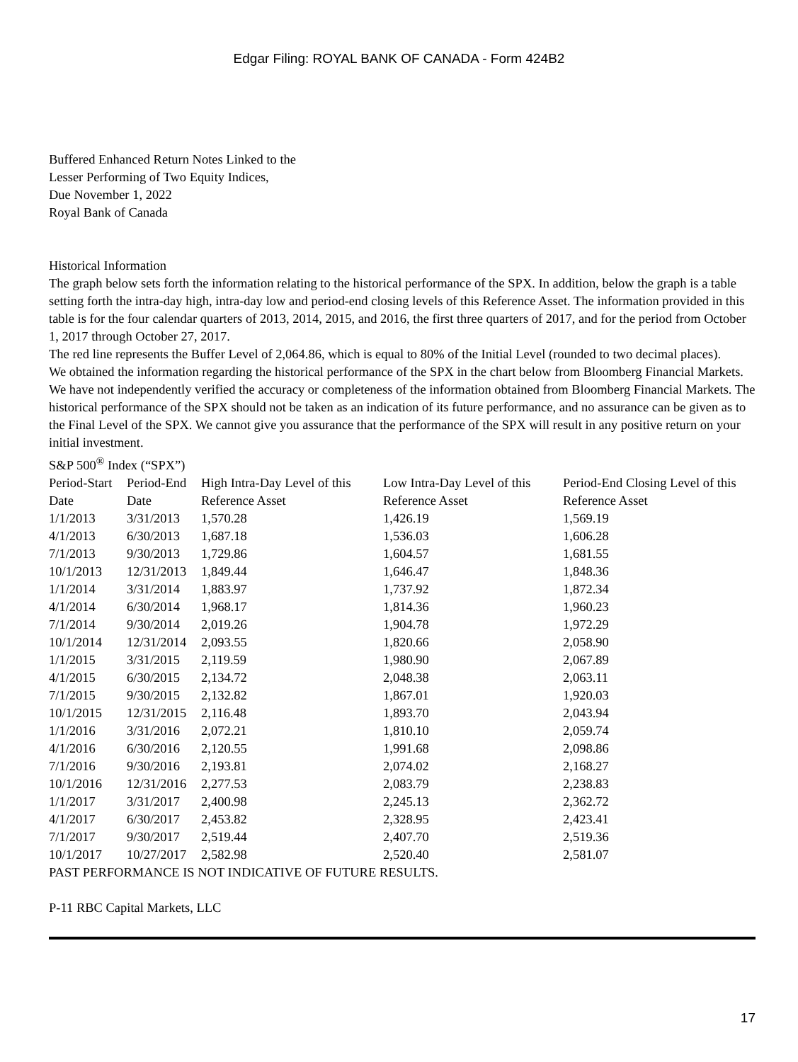Edgar Filing: ROYAL BANK OF CANADA - Form 424B2
Buffered Enhanced Return Notes Linked to the
Lesser Performing of Two Equity Indices,
Due November 1, 2022
Royal Bank of Canada
Historical Information
The graph below sets forth the information relating to the historical performance of the SPX. In addition, below the graph is a table setting forth the intra-day high, intra-day low and period-end closing levels of this Reference Asset. The information provided in this table is for the four calendar quarters of 2013, 2014, 2015, and 2016, the first three quarters of 2017, and for the period from October 1, 2017 through October 27, 2017.
The red line represents the Buffer Level of 2,064.86, which is equal to 80% of the Initial Level (rounded to two decimal places).
We obtained the information regarding the historical performance of the SPX in the chart below from Bloomberg Financial Markets.
We have not independently verified the accuracy or completeness of the information obtained from Bloomberg Financial Markets. The historical performance of the SPX should not be taken as an indication of its future performance, and no assurance can be given as to the Final Level of the SPX. We cannot give you assurance that the performance of the SPX will result in any positive return on your initial investment.
S&P 500<sup>®</sup> Index (“SPX”)
| Period-Start Date | Period-End Date | High Intra-Day Level of this Reference Asset | Low Intra-Day Level of this Reference Asset | Period-End Closing Level of this Reference Asset |
| --- | --- | --- | --- | --- |
| 1/1/2013 | 3/31/2013 | 1,570.28 | 1,426.19 | 1,569.19 |
| 4/1/2013 | 6/30/2013 | 1,687.18 | 1,536.03 | 1,606.28 |
| 7/1/2013 | 9/30/2013 | 1,729.86 | 1,604.57 | 1,681.55 |
| 10/1/2013 | 12/31/2013 | 1,849.44 | 1,646.47 | 1,848.36 |
| 1/1/2014 | 3/31/2014 | 1,883.97 | 1,737.92 | 1,872.34 |
| 4/1/2014 | 6/30/2014 | 1,968.17 | 1,814.36 | 1,960.23 |
| 7/1/2014 | 9/30/2014 | 2,019.26 | 1,904.78 | 1,972.29 |
| 10/1/2014 | 12/31/2014 | 2,093.55 | 1,820.66 | 2,058.90 |
| 1/1/2015 | 3/31/2015 | 2,119.59 | 1,980.90 | 2,067.89 |
| 4/1/2015 | 6/30/2015 | 2,134.72 | 2,048.38 | 2,063.11 |
| 7/1/2015 | 9/30/2015 | 2,132.82 | 1,867.01 | 1,920.03 |
| 10/1/2015 | 12/31/2015 | 2,116.48 | 1,893.70 | 2,043.94 |
| 1/1/2016 | 3/31/2016 | 2,072.21 | 1,810.10 | 2,059.74 |
| 4/1/2016 | 6/30/2016 | 2,120.55 | 1,991.68 | 2,098.86 |
| 7/1/2016 | 9/30/2016 | 2,193.81 | 2,074.02 | 2,168.27 |
| 10/1/2016 | 12/31/2016 | 2,277.53 | 2,083.79 | 2,238.83 |
| 1/1/2017 | 3/31/2017 | 2,400.98 | 2,245.13 | 2,362.72 |
| 4/1/2017 | 6/30/2017 | 2,453.82 | 2,328.95 | 2,423.41 |
| 7/1/2017 | 9/30/2017 | 2,519.44 | 2,407.70 | 2,519.36 |
| 10/1/2017 | 10/27/2017 | 2,582.98 | 2,520.40 | 2,581.07 |
PAST PERFORMANCE IS NOT INDICATIVE OF FUTURE RESULTS.
P-11 RBC Capital Markets, LLC
17